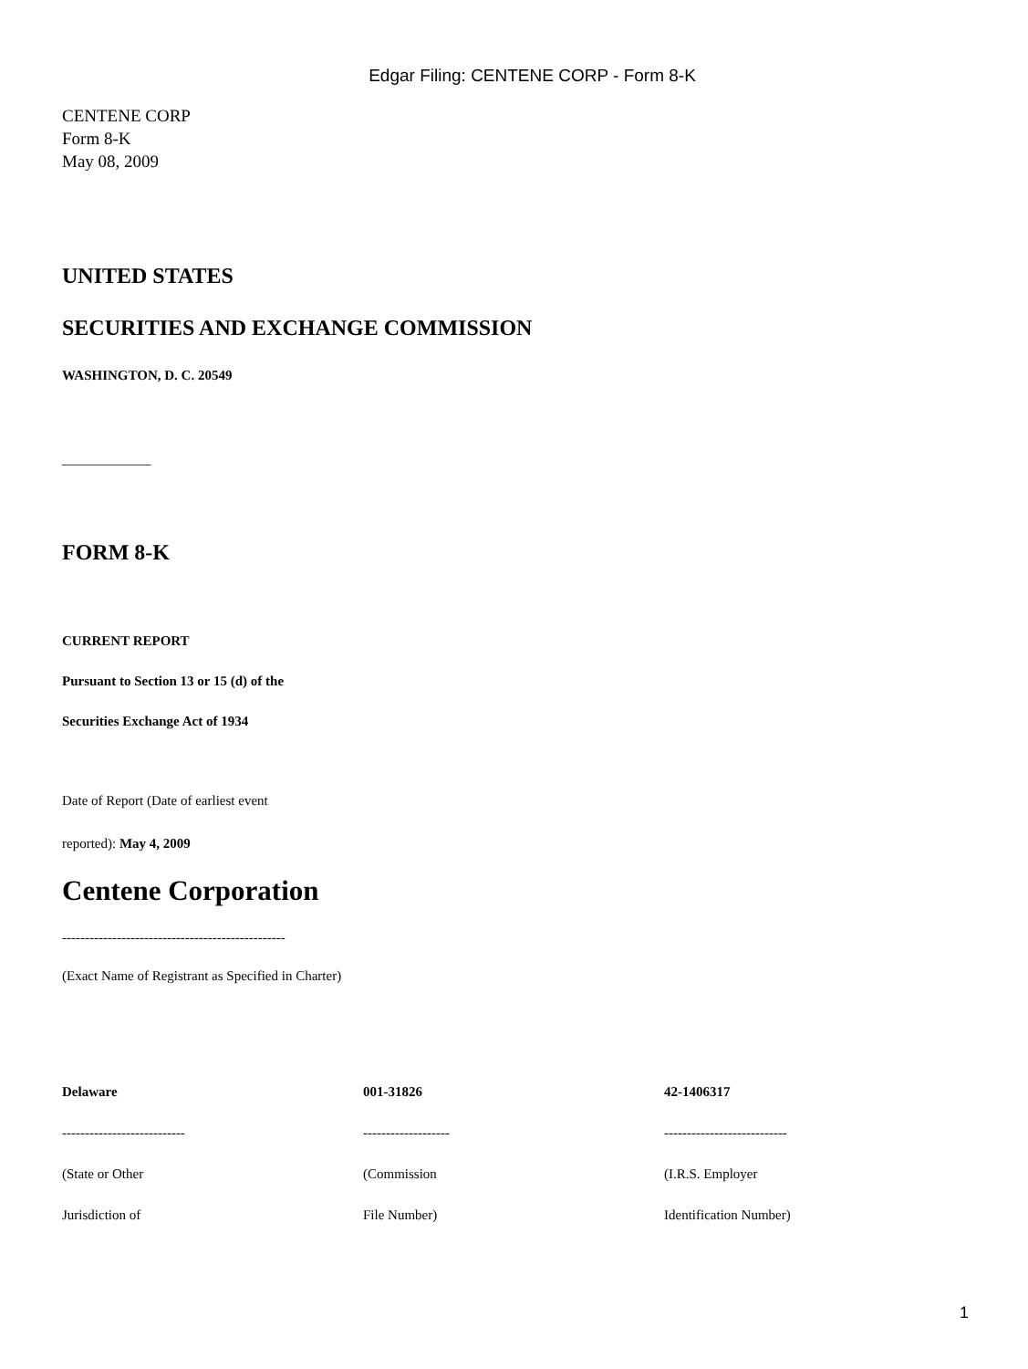Edgar Filing: CENTENE CORP - Form 8-K
CENTENE CORP
Form 8-K
May 08, 2009
UNITED STATES
SECURITIES AND EXCHANGE COMMISSION
WASHINGTON, D. C. 20549
_____________
FORM 8-K
CURRENT REPORT
Pursuant to Section 13 or 15 (d) of the
Securities Exchange Act of 1934
Date of Report (Date of earliest event
reported): May 4, 2009
Centene Corporation
-------------------------------------------------
(Exact Name of Registrant as Specified in Charter)
| Delaware | 001-31826 | 42-1406317 |
| --------------------------- | ------------------- | --------------------------- |
| (State or Other | (Commission | (I.R.S. Employer |
| Jurisdiction of | File Number) | Identification Number) |
1